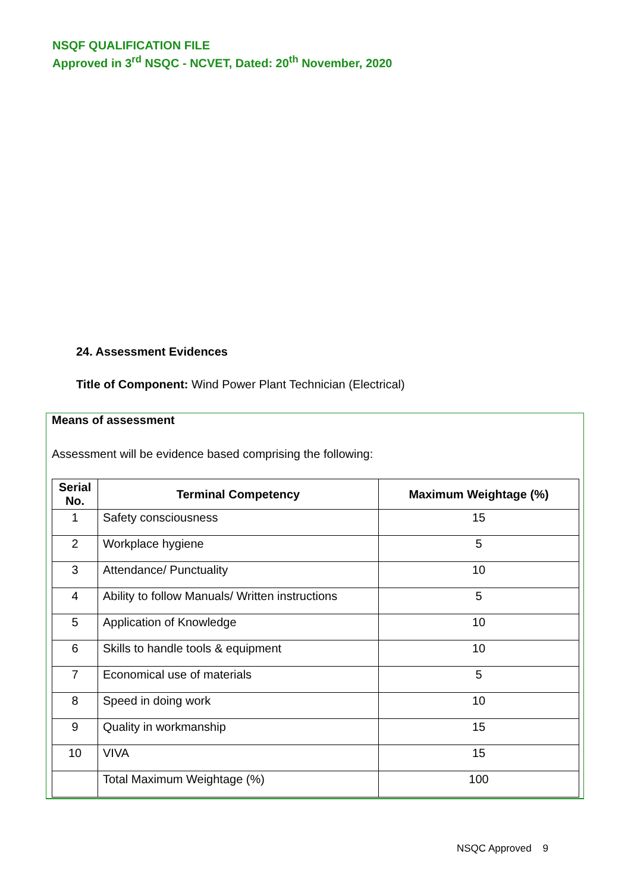NSQF QUALIFICATION FILE
Approved in 3<sup>rd</sup> NSQC - NCVET, Dated: 20<sup>th</sup> November, 2020
24. Assessment Evidences
Title of Component: Wind Power Plant Technician (Electrical)
Means of assessment
Assessment will be evidence based comprising the following:
| Serial No. | Terminal Competency | Maximum Weightage (%) |
| --- | --- | --- |
| 1 | Safety consciousness | 15 |
| 2 | Workplace hygiene | 5 |
| 3 | Attendance/ Punctuality | 10 |
| 4 | Ability to follow Manuals/ Written instructions | 5 |
| 5 | Application of Knowledge | 10 |
| 6 | Skills to handle tools & equipment | 10 |
| 7 | Economical use of materials | 5 |
| 8 | Speed in doing work | 10 |
| 9 | Quality in workmanship | 15 |
| 10 | VIVA | 15 |
| | Total Maximum Weightage (%) | 100 |
NSQC Approved 9